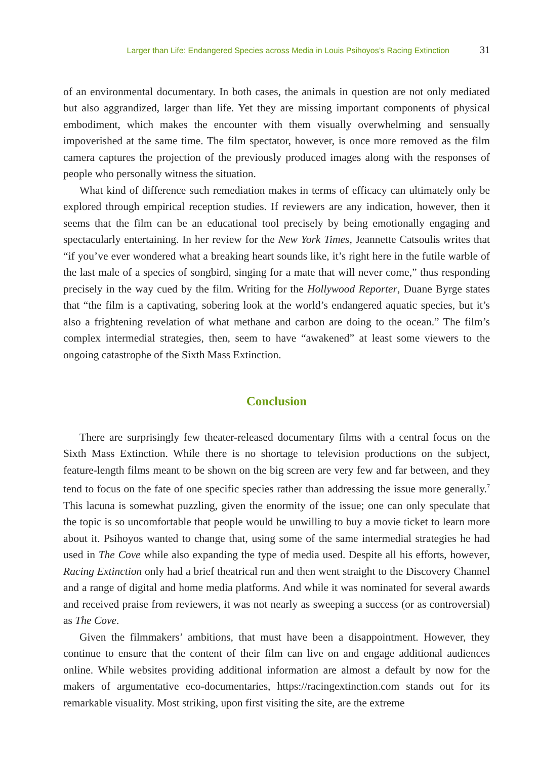Larger than Life: Endangered Species across Media in Louis Psihoyos’s Racing Extinction 31
of an environmental documentary. In both cases, the animals in question are not only mediated but also aggrandized, larger than life. Yet they are missing important components of physical embodiment, which makes the encounter with them visually overwhelming and sensually impoverished at the same time. The film spectator, however, is once more removed as the film camera captures the projection of the previously produced images along with the responses of people who personally witness the situation.
What kind of difference such remediation makes in terms of efficacy can ultimately only be explored through empirical reception studies. If reviewers are any indication, however, then it seems that the film can be an educational tool precisely by being emotionally engaging and spectacularly entertaining. In her review for the New York Times, Jeannette Catsoulis writes that “if you’ve ever wondered what a breaking heart sounds like, it’s right here in the futile warble of the last male of a species of songbird, singing for a mate that will never come,” thus responding precisely in the way cued by the film. Writing for the Hollywood Reporter, Duane Byrge states that “the film is a captivating, sobering look at the world’s endangered aquatic species, but it’s also a frightening revelation of what methane and carbon are doing to the ocean.” The film’s complex intermedial strategies, then, seem to have “awakened” at least some viewers to the ongoing catastrophe of the Sixth Mass Extinction.
Conclusion
There are surprisingly few theater-released documentary films with a central focus on the Sixth Mass Extinction. While there is no shortage to television productions on the subject, feature-length films meant to be shown on the big screen are very few and far between, and they tend to focus on the fate of one specific species rather than addressing the issue more generally.<sup>7</sup> This lacuna is somewhat puzzling, given the enormity of the issue; one can only speculate that the topic is so uncomfortable that people would be unwilling to buy a movie ticket to learn more about it. Psihoyos wanted to change that, using some of the same intermedial strategies he had used in The Cove while also expanding the type of media used. Despite all his efforts, however, Racing Extinction only had a brief theatrical run and then went straight to the Discovery Channel and a range of digital and home media platforms. And while it was nominated for several awards and received praise from reviewers, it was not nearly as sweeping a success (or as controversial) as The Cove.
Given the filmmakers’ ambitions, that must have been a disappointment. However, they continue to ensure that the content of their film can live on and engage additional audiences online. While websites providing additional information are almost a default by now for the makers of argumentative eco-documentaries, https://racingextinction.com stands out for its remarkable visuality. Most striking, upon first visiting the site, are the extreme